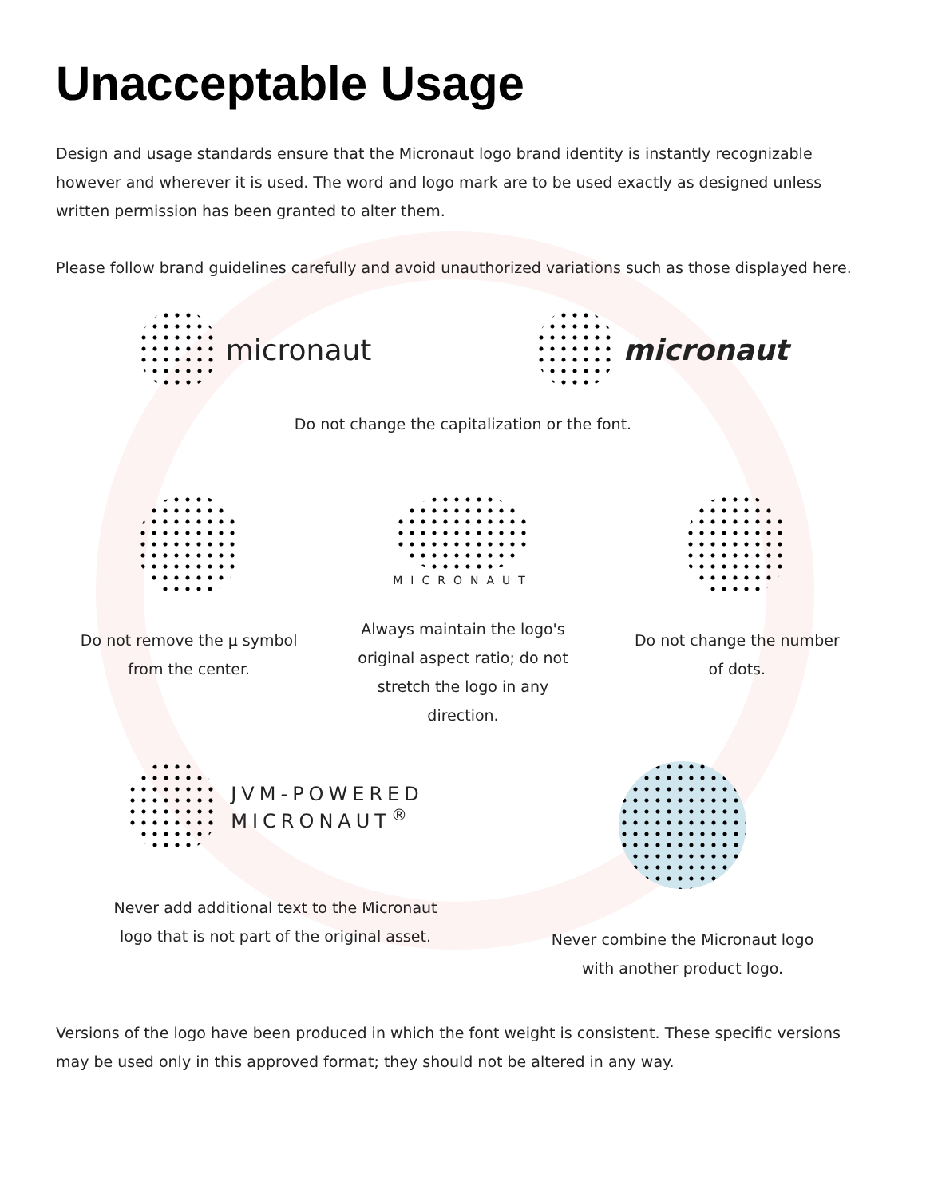Unacceptable Usage
Design and usage standards ensure that the Micronaut logo brand identity is instantly recognizable however and wherever it is used. The word and logo mark are to be used exactly as designed unless written permission has been granted to alter them.
Please follow brand guidelines carefully and avoid unauthorized variations such as those displayed here.
micronaut micronaut
Do not change the capitalization or the font.
Do not remove the μ symbol from the center.
MICRONAUT
Always maintain the logo's original aspect ratio; do not stretch the logo in any direction.
Do not change the number of dots.
JVM-POWERED
MICRONAUT<sup>®</sup>
Never add additional text to the Micronaut logo that is not part of the original asset.
Never combine the Micronaut logo with another product logo.
Versions of the logo have been produced in which the font weight is consistent. These specific versions may be used only in this approved format; they should not be altered in any way.